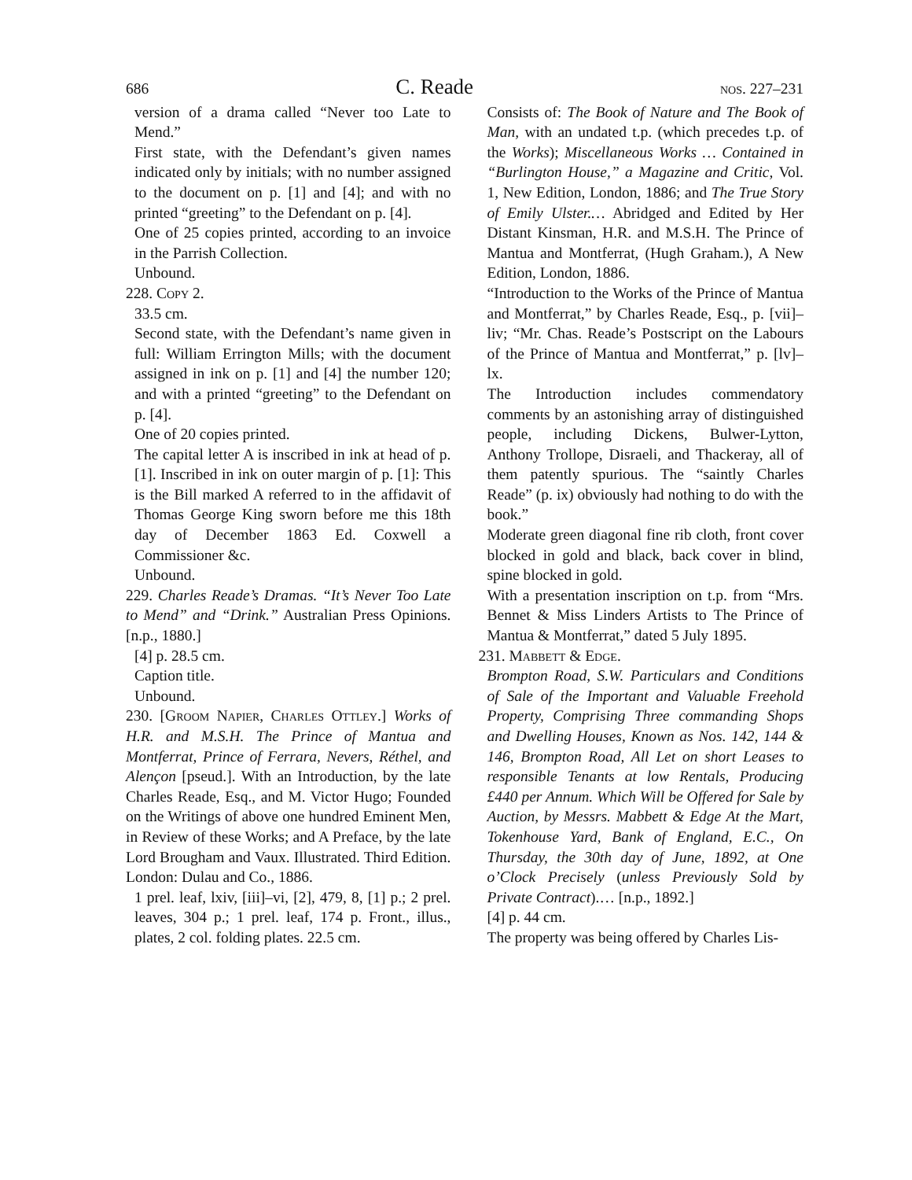686 C. Reade nos. 227–231
version of a drama called “Never too Late to Mend.”
First state, with the Defendant’s given names indicated only by initials; with no number assigned to the document on p. [1] and [4]; and with no printed “greeting” to the Defendant on p. [4].
One of 25 copies printed, according to an invoice in the Parrish Collection.
Unbound.
228. Copy 2.
33.5 cm.
Second state, with the Defendant’s name given in full: William Errington Mills; with the document assigned in ink on p. [1] and [4] the number 120; and with a printed “greeting” to the Defendant on p. [4].
One of 20 copies printed.
The capital letter A is inscribed in ink at head of p. [1]. Inscribed in ink on outer margin of p. [1]: This is the Bill marked A referred to in the affidavit of Thomas George King sworn before me this 18th day of December 1863 Ed. Coxwell a Commissioner &c.
Unbound.
229. Charles Reade’s Dramas. “It’s Never Too Late to Mend” and “Drink.” Australian Press Opinions. [n.p., 1880.]
[4] p. 28.5 cm.
Caption title.
Unbound.
230. [Groom Napier, Charles Ottley.] Works of H.R. and M.S.H. The Prince of Mantua and Montferrat, Prince of Ferrara, Nevers, Réthel, and Alençon [pseud.]. With an Introduction, by the late Charles Reade, Esq., and M. Victor Hugo; Founded on the Writings of above one hundred Eminent Men, in Review of these Works; and A Preface, by the late Lord Brougham and Vaux. Illustrated. Third Edition. London: Dulau and Co., 1886.
1 prel. leaf, lxiv, [iii]–vi, [2], 479, 8, [1] p.; 2 prel. leaves, 304 p.; 1 prel. leaf, 174 p. Front., illus., plates, 2 col. folding plates. 22.5 cm.
Consists of: The Book of Nature and The Book of Man, with an undated t.p. (which precedes t.p. of the Works); Miscellaneous Works … Contained in “Burlington House,” a Magazine and Critic, Vol. 1, New Edition, London, 1886; and The True Story of Emily Ulster.… Abridged and Edited by Her Distant Kinsman, H.R. and M.S.H. The Prince of Mantua and Montferrat, (Hugh Graham.), A New Edition, London, 1886.
“Introduction to the Works of the Prince of Mantua and Montferrat,” by Charles Reade, Esq., p. [vii]–liv; “Mr. Chas. Reade’s Postscript on the Labours of the Prince of Mantua and Montferrat,” p. [lv]–lx.
The Introduction includes commendatory comments by an astonishing array of distinguished people, including Dickens, Bulwer-Lytton, Anthony Trollope, Disraeli, and Thackeray, all of them patently spurious. The “saintly Charles Reade” (p. ix) obviously had nothing to do with the book.”
Moderate green diagonal fine rib cloth, front cover blocked in gold and black, back cover in blind, spine blocked in gold.
With a presentation inscription on t.p. from “Mrs. Bennet & Miss Linders Artists to The Prince of Mantua & Montferrat,” dated 5 July 1895.
231. Mabbett & Edge.
Brompton Road, S.W. Particulars and Conditions of Sale of the Important and Valuable Freehold Property, Comprising Three commanding Shops and Dwelling Houses, Known as Nos. 142, 144 & 146, Brompton Road, All Let on short Leases to responsible Tenants at low Rentals, Producing £440 per Annum. Which Will be Offered for Sale by Auction, by Messrs. Mabbett & Edge At the Mart, Tokenhouse Yard, Bank of England, E.C., On Thursday, the 30th day of June, 1892, at One o’Clock Precisely (unless Previously Sold by Private Contract).… [n.p., 1892.]
[4] p. 44 cm.
The property was being offered by Charles Lis-